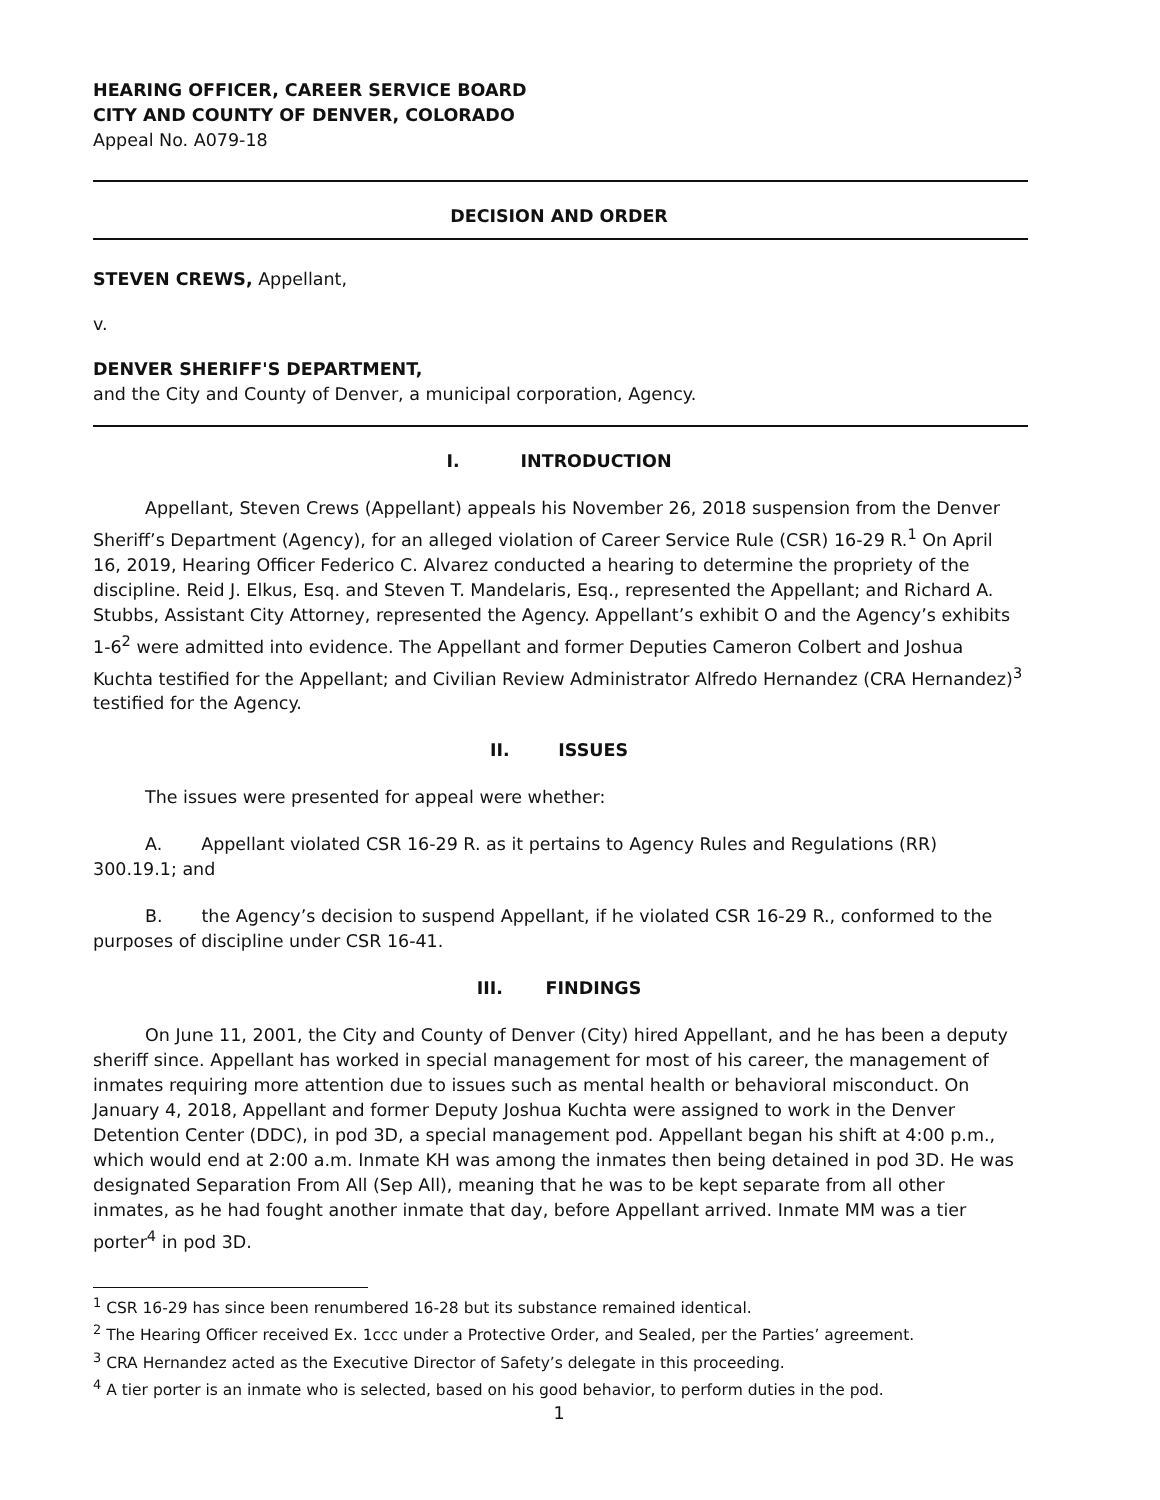HEARING OFFICER, CAREER SERVICE BOARD
CITY AND COUNTY OF DENVER, COLORADO
Appeal No. A079-18
DECISION AND ORDER
STEVEN CREWS, Appellant,
v.
DENVER SHERIFF'S DEPARTMENT,
and the City and County of Denver, a municipal corporation, Agency.
I. INTRODUCTION
Appellant, Steven Crews (Appellant) appeals his November 26, 2018 suspension from the Denver Sheriff’s Department (Agency), for an alleged violation of Career Service Rule (CSR) 16-29 R.<sup>1</sup> On April 16, 2019, Hearing Officer Federico C. Alvarez conducted a hearing to determine the propriety of the discipline. Reid J. Elkus, Esq. and Steven T. Mandelaris, Esq., represented the Appellant; and Richard A. Stubbs, Assistant City Attorney, represented the Agency. Appellant’s exhibit O and the Agency’s exhibits 1-6<sup>2</sup> were admitted into evidence. The Appellant and former Deputies Cameron Colbert and Joshua Kuchta testified for the Appellant; and Civilian Review Administrator Alfredo Hernandez (CRA Hernandez)<sup>3</sup> testified for the Agency.
II. ISSUES
The issues were presented for appeal were whether:
A. Appellant violated CSR 16-29 R. as it pertains to Agency Rules and Regulations (RR) 300.19.1; and
B. the Agency’s decision to suspend Appellant, if he violated CSR 16-29 R., conformed to the purposes of discipline under CSR 16-41.
III. FINDINGS
On June 11, 2001, the City and County of Denver (City) hired Appellant, and he has been a deputy sheriff since. Appellant has worked in special management for most of his career, the management of inmates requiring more attention due to issues such as mental health or behavioral misconduct. On January 4, 2018, Appellant and former Deputy Joshua Kuchta were assigned to work in the Denver Detention Center (DDC), in pod 3D, a special management pod. Appellant began his shift at 4:00 p.m., which would end at 2:00 a.m. Inmate KH was among the inmates then being detained in pod 3D. He was designated Separation From All (Sep All), meaning that he was to be kept separate from all other inmates, as he had fought another inmate that day, before Appellant arrived. Inmate MM was a tier porter<sup>4</sup> in pod 3D.
<sup>1</sup> CSR 16-29 has since been renumbered 16-28 but its substance remained identical.
<sup>2</sup> The Hearing Officer received Ex. 1ccc under a Protective Order, and Sealed, per the Parties’ agreement.
<sup>3</sup> CRA Hernandez acted as the Executive Director of Safety’s delegate in this proceeding.
<sup>4</sup> A tier porter is an inmate who is selected, based on his good behavior, to perform duties in the pod.
1